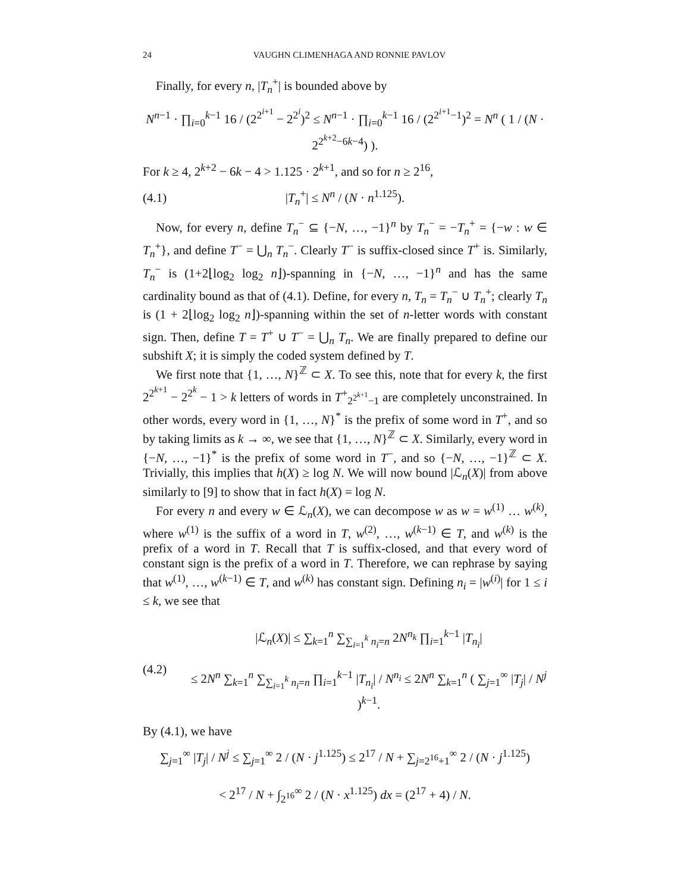24 VAUGHN CLIMENHAGA AND RONNIE PAVLOV
Finally, for every n, |T<sub>n</sub><sup>+</sup>| is bounded above by
N<sup>n−1</sup> · ∏<sub>i=0</sub><sup>k−1</sup> 16 / (2<sup>2<sup>i+1</sup></sup> − 2<sup>2<sup>i</sup></sup>)<sup>2</sup> ≤ N<sup>n−1</sup> · ∏<sub>i=0</sub><sup>k−1</sup> 16 / (2<sup>2<sup>i+1</sup>−1</sup>)<sup>2</sup> = N<sup>n</sup> ( 1 / (N · 2<sup>2<sup>k+2</sup>−6k−4</sup>) ).
For k ≥ 4, 2<sup>k+2</sup> − 6k − 4 > 1.125 · 2<sup>k+1</sup>, and so for n ≥ 2<sup>16</sup>,
(4.1) |T<sub>n</sub><sup>+</sup>| ≤ N<sup>n</sup> / (N · n<sup>1.125</sup>).
Now, for every n, define T<sub>n</sub><sup>−</sup> ⊆ {−N, …, −1}<sup>n</sup> by T<sub>n</sub><sup>−</sup> = −T<sub>n</sub><sup>+</sup> = {−w : w ∈ T<sub>n</sub><sup>+</sup>}, and define T<sup>−</sup> = ⋃<sub>n</sub> T<sub>n</sub><sup>−</sup>. Clearly T<sup>−</sup> is suffix-closed since T<sup>+</sup> is. Similarly, T<sub>n</sub><sup>−</sup> is (1+2⌊log<sub>2</sub> log<sub>2</sub> n⌋)-spanning in {−N, …, −1}<sup>n</sup> and has the same cardinality bound as that of (4.1). Define, for every n, T<sub>n</sub> = T<sub>n</sub><sup>−</sup> ∪ T<sub>n</sub><sup>+</sup>; clearly T<sub>n</sub> is (1 + 2⌊log<sub>2</sub> log<sub>2</sub> n⌋)-spanning within the set of n-letter words with constant sign. Then, define T = T<sup>+</sup> ∪ T<sup>−</sup> = ⋃<sub>n</sub> T<sub>n</sub>. We are finally prepared to define our subshift X; it is simply the coded system defined by T.
We first note that {1, …, N}<sup>ℤ</sup> ⊂ X. To see this, note that for every k, the first 2<sup>2<sup>k+1</sup></sup> − 2<sup>2<sup>k</sup></sup> − 1 > k letters of words in T<sup>+</sup><sub>2<sup>2<sup>k+1</sup></sup>−1</sub> are completely unconstrained. In other words, every word in {1, …, N}<sup>*</sup> is the prefix of some word in T<sup>+</sup>, and so by taking limits as k → ∞, we see that {1, …, N}<sup>ℤ</sup> ⊂ X. Similarly, every word in {−N, …, −1}<sup>*</sup> is the prefix of some word in T<sup>−</sup>, and so {−N, …, −1}<sup>ℤ</sup> ⊂ X. Trivially, this implies that h(X) ≥ log N. We will now bound |ℒ<sub>n</sub>(X)| from above similarly to [9] to show that in fact h(X) = log N.
For every n and every w ∈ ℒ<sub>n</sub>(X), we can decompose w as w = w<sup>(1)</sup> … w<sup>(k)</sup>, where w<sup>(1)</sup> is the suffix of a word in T, w<sup>(2)</sup>, …, w<sup>(k−1)</sup> ∈ T, and w<sup>(k)</sup> is the prefix of a word in T. Recall that T is suffix-closed, and that every word of constant sign is the prefix of a word in T. Therefore, we can rephrase by saying that w<sup>(1)</sup>, …, w<sup>(k−1)</sup> ∈ T, and w<sup>(k)</sup> has constant sign. Defining n<sub>i</sub> = |w<sup>(i)</sup>| for 1 ≤ i ≤ k, we see that
(4.2)
|ℒ<sub>n</sub>(X)| ≤ ∑<sub>k=1</sub><sup>n</sup> ∑<sub>∑<sub>i=1</sub><sup>k</sup> n<sub>i</sub>=n</sub> 2N<sup>n<sub>k</sub></sup> ∏<sub>i=1</sub><sup>k−1</sup> |T<sub>n<sub>i</sub></sub>|
≤ 2N<sup>n</sup> ∑<sub>k=1</sub><sup>n</sup> ∑<sub>∑<sub>i=1</sub><sup>k</sup> n<sub>i</sub>=n</sub> ∏<sub>i=1</sub><sup>k−1</sup> |T<sub>n<sub>i</sub></sub>| / N<sup>n<sub>i</sub></sup> ≤ 2N<sup>n</sup> ∑<sub>k=1</sub><sup>n</sup> ( ∑<sub>j=1</sub><sup>∞</sup> |T<sub>j</sub>| / N<sup>j</sup> )<sup>k−1</sup>.
By (4.1), we have
∑<sub>j=1</sub><sup>∞</sup> |T<sub>j</sub>| / N<sup>j</sup> ≤ ∑<sub>j=1</sub><sup>∞</sup> 2 / (N · j<sup>1.125</sup>) ≤ 2<sup>17</sup> / N + ∑<sub>j=2<sup>16</sup>+1</sub><sup>∞</sup> 2 / (N · j<sup>1.125</sup>)
< 2<sup>17</sup> / N + ∫<sub>2<sup>16</sup></sub><sup>∞</sup> 2 / (N · x<sup>1.125</sup>) dx = (2<sup>17</sup> + 4) / N.